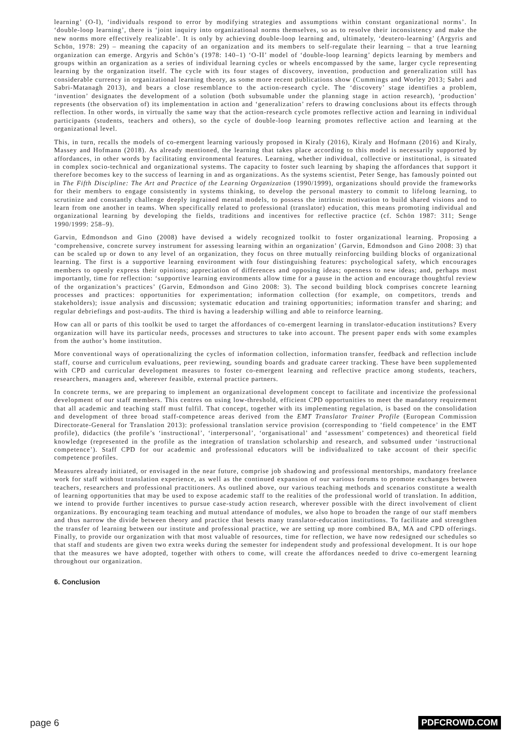learning’ (O-I), ‘individuals respond to error by modifying strategies and assumptions within constant organizational norms’. In ‘double-loop learning’, there is ‘joint inquiry into organizational norms themselves, so as to resolve their inconsistency and make the new norms more effectively realizable’. It is only by achieving double-loop learning and, ultimately, ‘deutero-learning’ (Argyris and Schön, 1978: 29) – meaning the capacity of an organization and its members to self-regulate their learning – that a true learning organization can emerge. Argyris and Schön’s (1978: 140–1) ‘O-II’ model of ‘double-loop learning’ depicts learning by members and groups within an organization as a series of individual learning cycles or wheels encompassed by the same, larger cycle representing learning by the organization itself. The cycle with its four stages of discovery, invention, production and generalization still has considerable currency in organizational learning theory, as some more recent publications show (Cummings and Worley 2013; Sabri and Sabri-Matanagh 2013), and bears a close resemblance to the action-research cycle. The ‘discovery’ stage identifies a problem, ‘invention’ designates the development of a solution (both subsumable under the planning stage in action research), ‘production’ represents (the observation of) its implementation in action and ‘generalization’ refers to drawing conclusions about its effects through reflection. In other words, in virtually the same way that the action-research cycle promotes reflective action and learning in individual participants (students, teachers and others), so the cycle of double-loop learning promotes reflective action and learning at the organizational level.
This, in turn, recalls the models of co-emergent learning variously proposed in Kiraly (2016), Kiraly and Hofmann (2016) and Kiraly, Massey and Hofmann (2018). As already mentioned, the learning that takes place according to this model is necessarily supported by affordances, in other words by facilitating environmental features. Learning, whether individual, collective or institutional, is situated in complex socio-technical and organizational systems. The capacity to foster such learning by shaping the affordances that support it therefore becomes key to the success of learning in and as organizations. As the systems scientist, Peter Senge, has famously pointed out in The Fifth Discipline: The Art and Practice of the Learning Organization (1990/1999), organizations should provide the frameworks for their members to engage consistently in systems thinking, to develop the personal mastery to commit to lifelong learning, to scrutinize and constantly challenge deeply ingrained mental models, to possess the intrinsic motivation to build shared visions and to learn from one another in teams. When specifically related to professional (translator) education, this means promoting individual and organizational learning by developing the fields, traditions and incentives for reflective practice (cf. Schön 1987: 311; Senge 1990/1999: 258–9).
Garvin, Edmondson and Gino (2008) have devised a widely recognized toolkit to foster organizational learning. Proposing a ‘comprehensive, concrete survey instrument for assessing learning within an organization’ (Garvin, Edmondson and Gino 2008: 3) that can be scaled up or down to any level of an organization, they focus on three mutually reinforcing building blocks of organizational learning. The first is a supportive learning environment with four distinguishing features: psychological safety, which encourages members to openly express their opinions; appreciation of differences and opposing ideas; openness to new ideas; and, perhaps most importantly, time for reflection: ‘supportive learning environments allow time for a pause in the action and encourage thoughtful review of the organization’s practices’ (Garvin, Edmondson and Gino 2008: 3). The second building block comprises concrete learning processes and practices: opportunities for experimentation; information collection (for example, on competitors, trends and stakeholders); issue analysis and discussion; systematic education and training opportunities; information transfer and sharing; and regular debriefings and post-audits. The third is having a leadership willing and able to reinforce learning.
How can all or parts of this toolkit be used to target the affordances of co-emergent learning in translator-education institutions? Every organization will have its particular needs, processes and structures to take into account. The present paper ends with some examples from the author’s home institution.
More conventional ways of operationalizing the cycles of information collection, information transfer, feedback and reflection include staff, course and curriculum evaluations, peer reviewing, sounding boards and graduate career tracking. These have been supplemented with CPD and curricular development measures to foster co-emergent learning and reflective practice among students, teachers, researchers, managers and, wherever feasible, external practice partners.
In concrete terms, we are preparing to implement an organizational development concept to facilitate and incentivize the professional development of our staff members. This centres on using low-threshold, efficient CPD opportunities to meet the mandatory requirement that all academic and teaching staff must fulfil. That concept, together with its implementing regulation, is based on the consolidation and development of three broad staff-competence areas derived from the EMT Translator Trainer Profile (European Commission Directorate-General for Translation 2013): professional translation service provision (corresponding to ‘field competence’ in the EMT profile), didactics (the profile’s ‘instructional’, ‘interpersonal’, ‘organisational’ and ‘assessment’ competences) and theoretical field knowledge (represented in the profile as the integration of translation scholarship and research, and subsumed under ‘instructional competence’). Staff CPD for our academic and professional educators will be individualized to take account of their specific competence profiles.
Measures already initiated, or envisaged in the near future, comprise job shadowing and professional mentorships, mandatory freelance work for staff without translation experience, as well as the continued expansion of our various forums to promote exchanges between teachers, researchers and professional practitioners. As outlined above, our various teaching methods and scenarios constitute a wealth of learning opportunities that may be used to expose academic staff to the realities of the professional world of translation. In addition, we intend to provide further incentives to pursue case-study action research, wherever possible with the direct involvement of client organizations. By encouraging team teaching and mutual attendance of modules, we also hope to broaden the range of our staff members and thus narrow the divide between theory and practice that besets many translator-education institutions. To facilitate and strengthen the transfer of learning between our institute and professional practice, we are setting up more combined BA, MA and CPD offerings. Finally, to provide our organization with that most valuable of resources, time for reflection, we have now redesigned our schedules so that staff and students are given two extra weeks during the semester for independent study and professional development. It is our hope that the measures we have adopted, together with others to come, will create the affordances needed to drive co-emergent learning throughout our organization.
6. Conclusion
page 6 PDFCROWD.COM